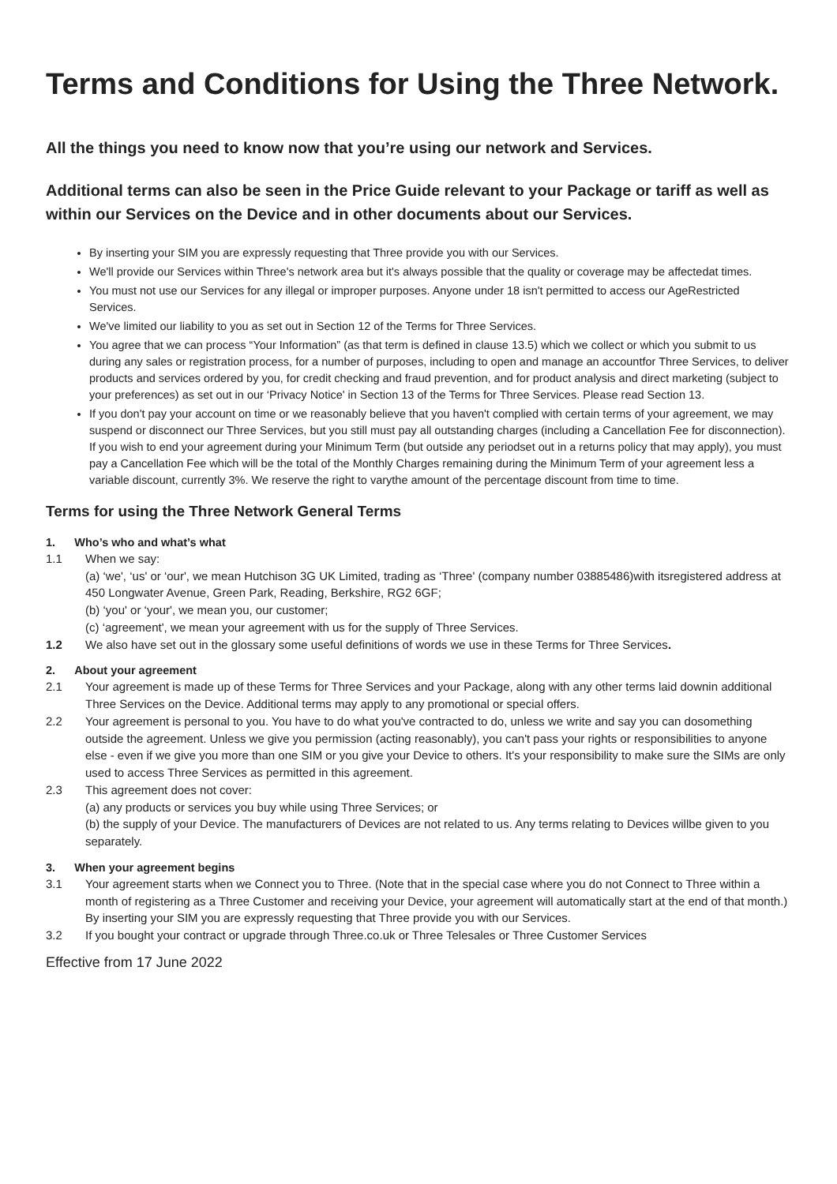Terms and Conditions for Using the Three Network.
All the things you need to know now that you’re using our network and Services.
Additional terms can also be seen in the Price Guide relevant to your Package or tariff as well as within our Services on the Device and in other documents about our Services.
By inserting your SIM you are expressly requesting that Three provide you with our Services.
We'll provide our Services within Three's network area but it's always possible that the quality or coverage may be affectedat times.
You must not use our Services for any illegal or improper purposes. Anyone under 18 isn't permitted to access our AgeRestricted Services.
We've limited our liability to you as set out in Section 12 of the Terms for Three Services.
You agree that we can process “Your Information” (as that term is defined in clause 13.5) which we collect or which you submit to us during any sales or registration process, for a number of purposes, including to open and manage an accountfor Three Services, to deliver products and services ordered by you, for credit checking and fraud prevention, and for product analysis and direct marketing (subject to your preferences) as set out in our ‘Privacy Notice' in Section 13 of the Terms for Three Services. Please read Section 13.
If you don't pay your account on time or we reasonably believe that you haven't complied with certain terms of your agreement, we may suspend or disconnect our Three Services, but you still must pay all outstanding charges (including a Cancellation Fee for disconnection). If you wish to end your agreement during your Minimum Term (but outside any periodset out in a returns policy that may apply), you must pay a Cancellation Fee which will be the total of the Monthly Charges remaining during the Minimum Term of your agreement less a variable discount, currently 3%. We reserve the right to varythe amount of the percentage discount from time to time.
Terms for using the Three Network General Terms
1. Who’s who and what’s what
1.1 When we say:
(a) ‘we', ‘us' or ‘our', we mean Hutchison 3G UK Limited, trading as ‘Three' (company number 03885486)with itsregistered address at 450 Longwater Avenue, Green Park, Reading, Berkshire, RG2 6GF;
(b) ‘you' or ‘your', we mean you, our customer;
(c) ‘agreement', we mean your agreement with us for the supply of Three Services.
1.2 We also have set out in the glossary some useful definitions of words we use in these Terms for Three Services.
2. About your agreement
2.1 Your agreement is made up of these Terms for Three Services and your Package, along with any other terms laid downin additional Three Services on the Device. Additional terms may apply to any promotional or special offers.
2.2 Your agreement is personal to you. You have to do what you've contracted to do, unless we write and say you can dosomething outside the agreement. Unless we give you permission (acting reasonably), you can't pass your rights or responsibilities to anyone else - even if we give you more than one SIM or you give your Device to others. It's your responsibility to make sure the SIMs are only used to access Three Services as permitted in this agreement.
2.3 This agreement does not cover:
(a) any products or services you buy while using Three Services; or
(b) the supply of your Device. The manufacturers of Devices are not related to us. Any terms relating to Devices willbe given to you separately.
3. When your agreement begins
3.1 Your agreement starts when we Connect you to Three. (Note that in the special case where you do not Connect to Three within a month of registering as a Three Customer and receiving your Device, your agreement will automatically start at the end of that month.) By inserting your SIM you are expressly requesting that Three provide you with our Services.
3.2 If you bought your contract or upgrade through Three.co.uk or Three Telesales or Three Customer Services
Effective from 17 June 2022